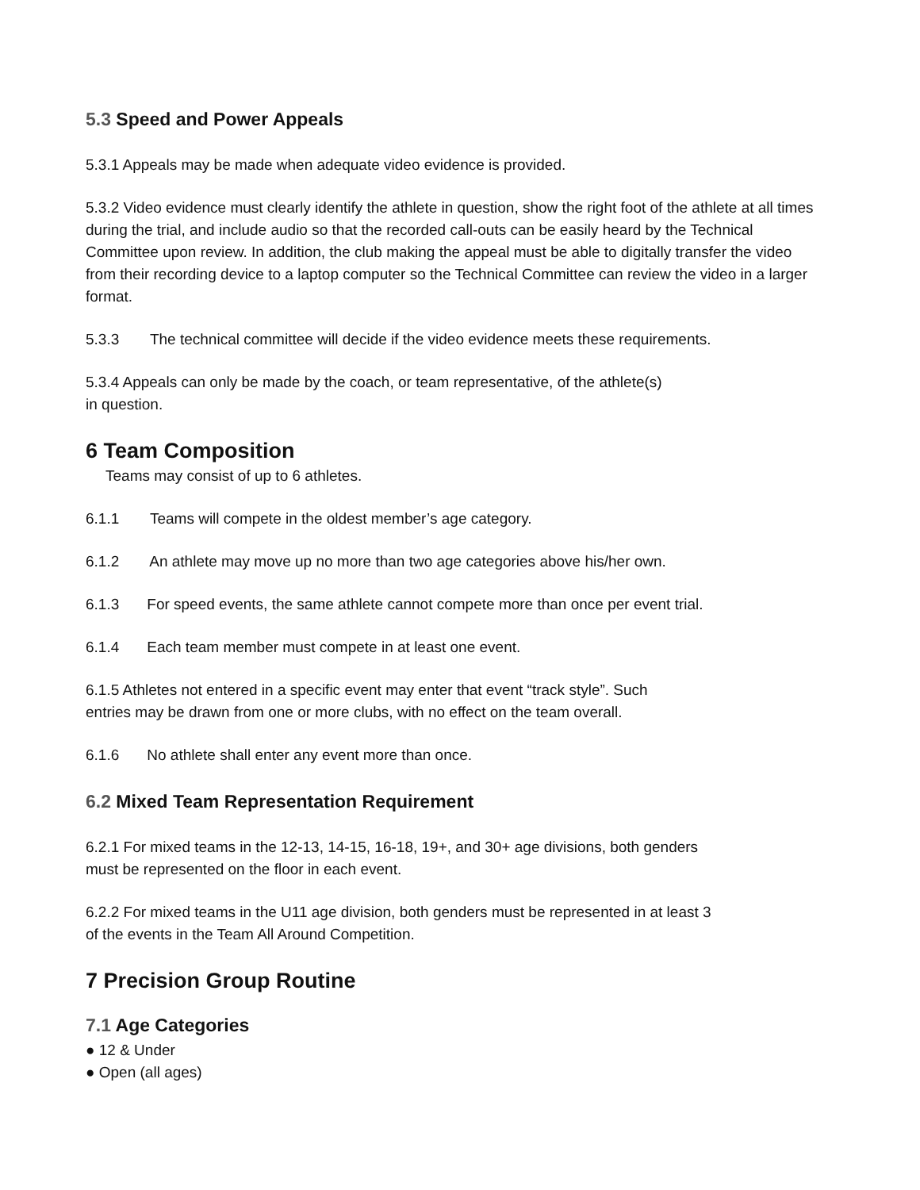5.3 Speed and Power Appeals
5.3.1 Appeals may be made when adequate video evidence is provided.
5.3.2 Video evidence must clearly identify the athlete in question, show the right foot of the athlete at all times during the trial, and include audio so that the recorded call-outs can be easily heard by the Technical Committee upon review. In addition, the club making the appeal must be able to digitally transfer the video from their recording device to a laptop computer so the Technical Committee can review the video in a larger format.
5.3.3 The technical committee will decide if the video evidence meets these requirements.
5.3.4 Appeals can only be made by the coach, or team representative, of the athlete(s)
in question.
6 Team Composition
Teams may consist of up to 6 athletes.
6.1.1 Teams will compete in the oldest member’s age category.
6.1.2 An athlete may move up no more than two age categories above his/her own.
6.1.3 For speed events, the same athlete cannot compete more than once per event trial.
6.1.4 Each team member must compete in at least one event.
6.1.5 Athletes not entered in a specific event may enter that event “track style”. Such
entries may be drawn from one or more clubs, with no effect on the team overall.
6.1.6 No athlete shall enter any event more than once.
6.2 Mixed Team Representation Requirement
6.2.1 For mixed teams in the 12-13, 14-15, 16-18, 19+, and 30+ age divisions, both genders
must be represented on the floor in each event.
6.2.2 For mixed teams in the U11 age division, both genders must be represented in at least 3
of the events in the Team All Around Competition.
7 Precision Group Routine
7.1 Age Categories
● 12 & Under
● Open (all ages)